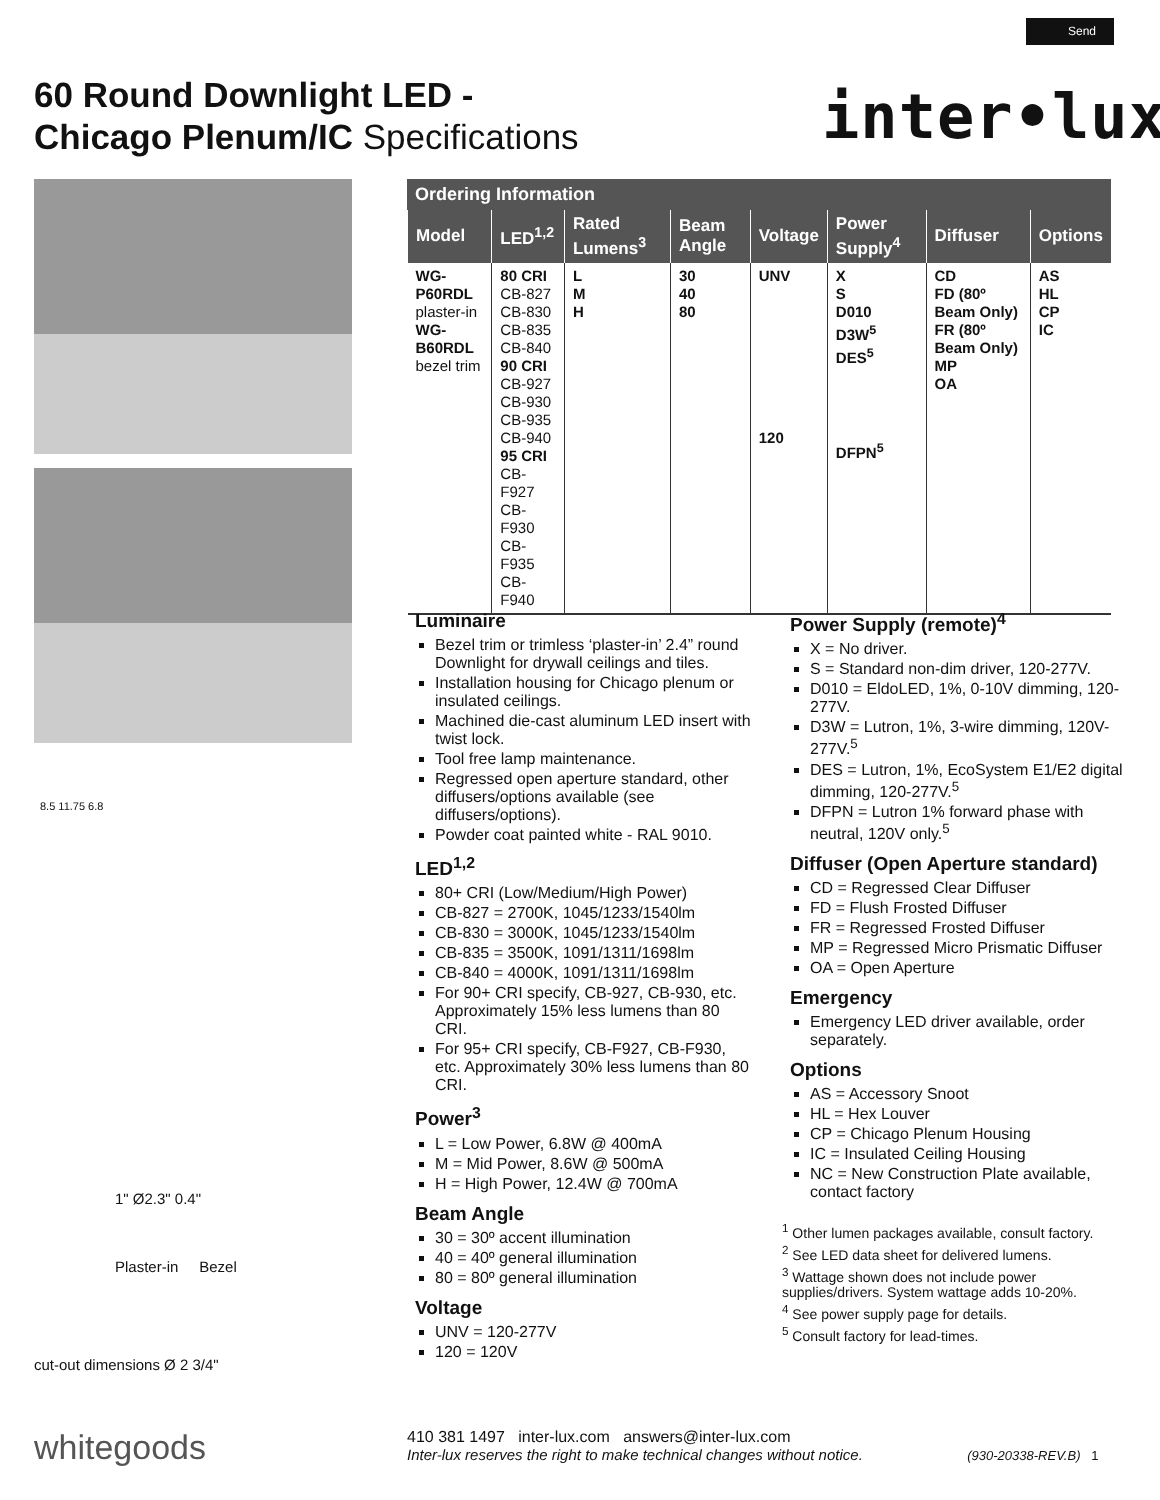Send
60 Round Downlight LED -
Chicago Plenum/IC Specifications
inter•lux
8.5 11.75 6.8
1" Ø2.3" 0.4"
Plaster-in Bezel
cut-out dimensions Ø 2 3/4"
Ordering Information
| Model | LED<sup>1,2</sup> | Rated Lumens<sup>3</sup> | Beam Angle | Voltage | Power Supply<sup>4</sup> | Diffuser | Options |
| --- | --- | --- | --- | --- | --- | --- | --- |
| WG-P60RDL plaster-in WG-B60RDL bezel trim | 80 CRI CB-827 CB-830 CB-835 CB-840 90 CRI CB-927 CB-930 CB-935 CB-940 95 CRI CB-F927 CB-F930 CB-F935 CB-F940 | L M H | 30 40 80 | UNV 120 | X S D010 D3W<sup>5</sup> DES<sup>5</sup> DFPN<sup>5</sup> | CD FD (80º Beam Only) FR (80º Beam Only) MP OA | AS HL CP IC |
Luminaire
Bezel trim or trimless ‘plaster-in’ 2.4” round Downlight for drywall ceilings and tiles.
Installation housing for Chicago plenum or insulated ceilings.
Machined die-cast aluminum LED insert with twist lock.
Tool free lamp maintenance.
Regressed open aperture standard, other diffusers/options available (see diffusers/options).
Powder coat painted white - RAL 9010.
LED<sup>1,2</sup>
80+ CRI (Low/Medium/High Power)
CB-827 = 2700K, 1045/1233/1540lm
CB-830 = 3000K, 1045/1233/1540lm
CB-835 = 3500K, 1091/1311/1698lm
CB-840 = 4000K, 1091/1311/1698lm
For 90+ CRI specify, CB-927, CB-930, etc. Approximately 15% less lumens than 80 CRI.
For 95+ CRI specify, CB-F927, CB-F930, etc. Approximately 30% less lumens than 80 CRI.
Power<sup>3</sup>
L = Low Power, 6.8W @ 400mA
M = Mid Power, 8.6W @ 500mA
H = High Power, 12.4W @ 700mA
Beam Angle
30 = 30º accent illumination
40 = 40º general illumination
80 = 80º general illumination
Voltage
UNV = 120-277V
120 = 120V
Power Supply (remote)<sup>4</sup>
X = No driver.
S = Standard non-dim driver, 120-277V.
D010 = EldoLED, 1%, 0-10V dimming, 120-277V.
D3W = Lutron, 1%, 3-wire dimming, 120V-277V.<sup>5</sup>
DES = Lutron, 1%, EcoSystem E1/E2 digital dimming, 120-277V.<sup>5</sup>
DFPN = Lutron 1% forward phase with neutral, 120V only.<sup>5</sup>
Diffuser (Open Aperture standard)
CD = Regressed Clear Diffuser
FD = Flush Frosted Diffuser
FR = Regressed Frosted Diffuser
MP = Regressed Micro Prismatic Diffuser
OA = Open Aperture
Emergency
Emergency LED driver available, order separately.
Options
AS = Accessory Snoot
HL = Hex Louver
CP = Chicago Plenum Housing
IC = Insulated Ceiling Housing
NC = New Construction Plate available, contact factory
<sup>1</sup> Other lumen packages available, consult factory.
<sup>2</sup> See LED data sheet for delivered lumens.
<sup>3</sup> Wattage shown does not include power supplies/drivers. System wattage adds 10-20%.
<sup>4</sup> See power supply page for details.
<sup>5</sup> Consult factory for lead-times.
whitegoods
410 381 1497 inter-lux.com answers@inter-lux.com
Inter-lux reserves the right to make technical changes without notice. (930-20338-REV.B) 1